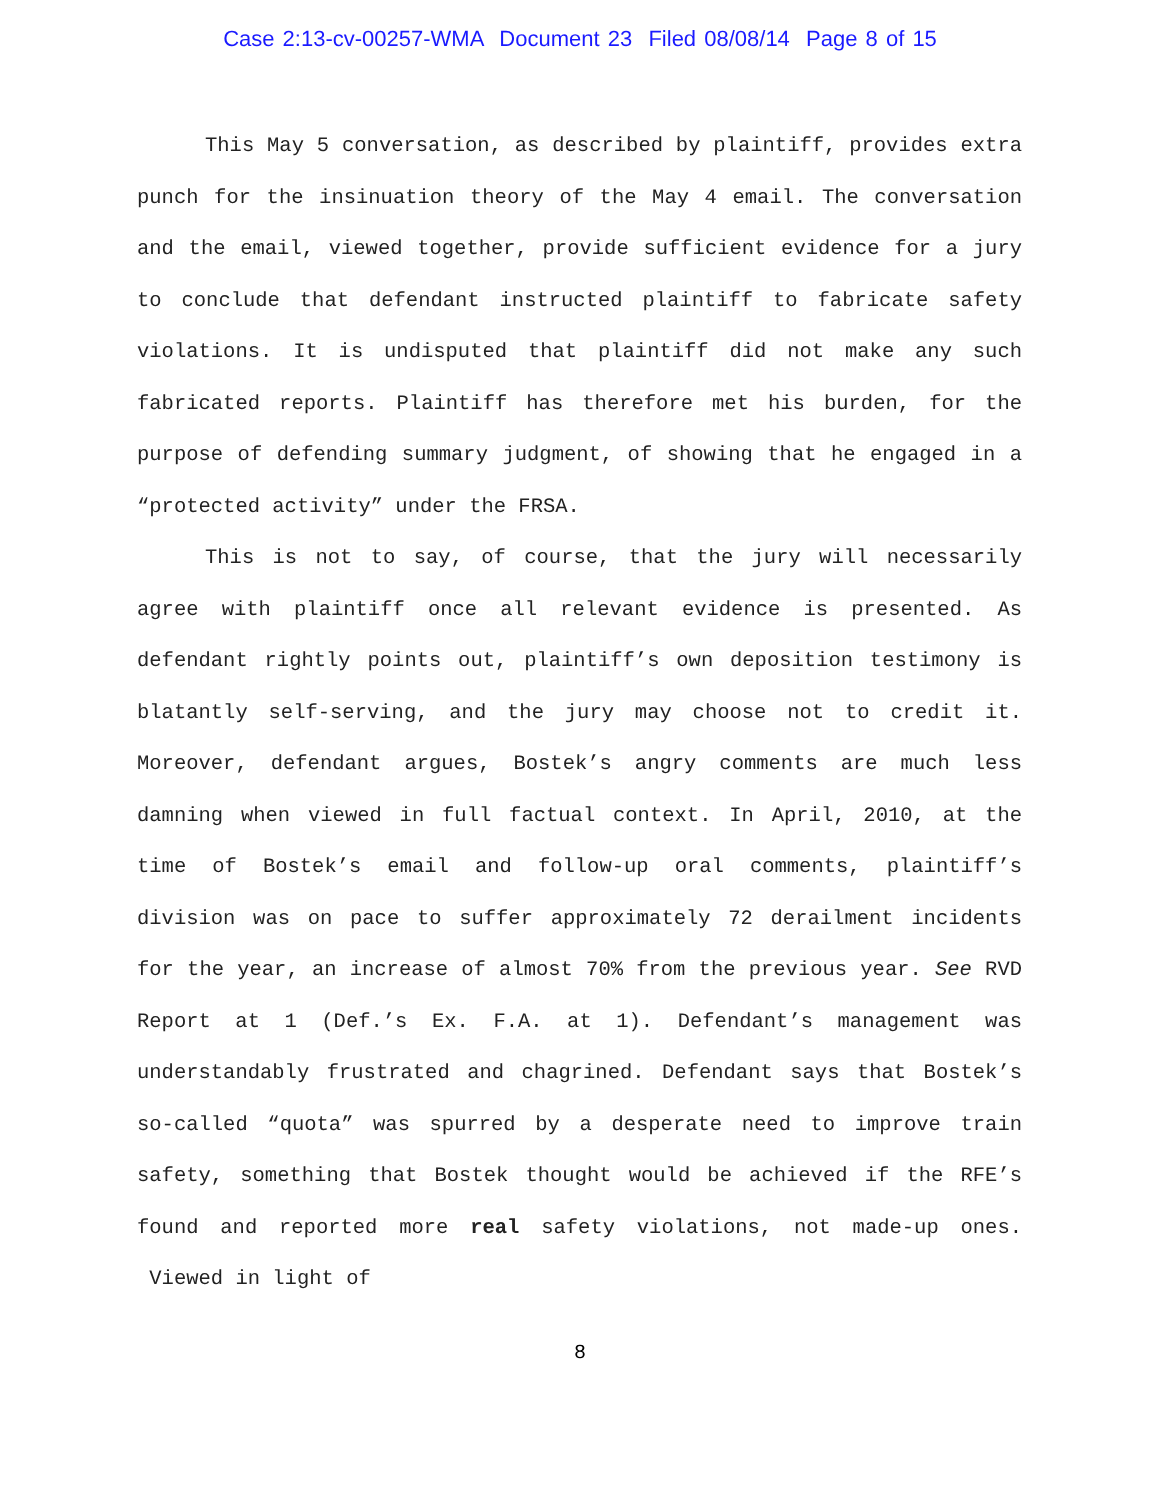Case 2:13-cv-00257-WMA Document 23 Filed 08/08/14 Page 8 of 15
This May 5 conversation, as described by plaintiff, provides extra punch for the insinuation theory of the May 4 email. The conversation and the email, viewed together, provide sufficient evidence for a jury to conclude that defendant instructed plaintiff to fabricate safety violations. It is undisputed that plaintiff did not make any such fabricated reports. Plaintiff has therefore met his burden, for the purpose of defending summary judgment, of showing that he engaged in a “protected activity” under the FRSA.
This is not to say, of course, that the jury will necessarily agree with plaintiff once all relevant evidence is presented. As defendant rightly points out, plaintiff’s own deposition testimony is blatantly self-serving, and the jury may choose not to credit it. Moreover, defendant argues, Bostek’s angry comments are much less damning when viewed in full factual context. In April, 2010, at the time of Bostek’s email and follow-up oral comments, plaintiff’s division was on pace to suffer approximately 72 derailment incidents for the year, an increase of almost 70% from the previous year. See RVD Report at 1 (Def.’s Ex. F.A. at 1). Defendant’s management was understandably frustrated and chagrined. Defendant says that Bostek’s so-called “quota” was spurred by a desperate need to improve train safety, something that Bostek thought would be achieved if the RFE’s found and reported more real safety violations, not made-up ones. Viewed in light of
8